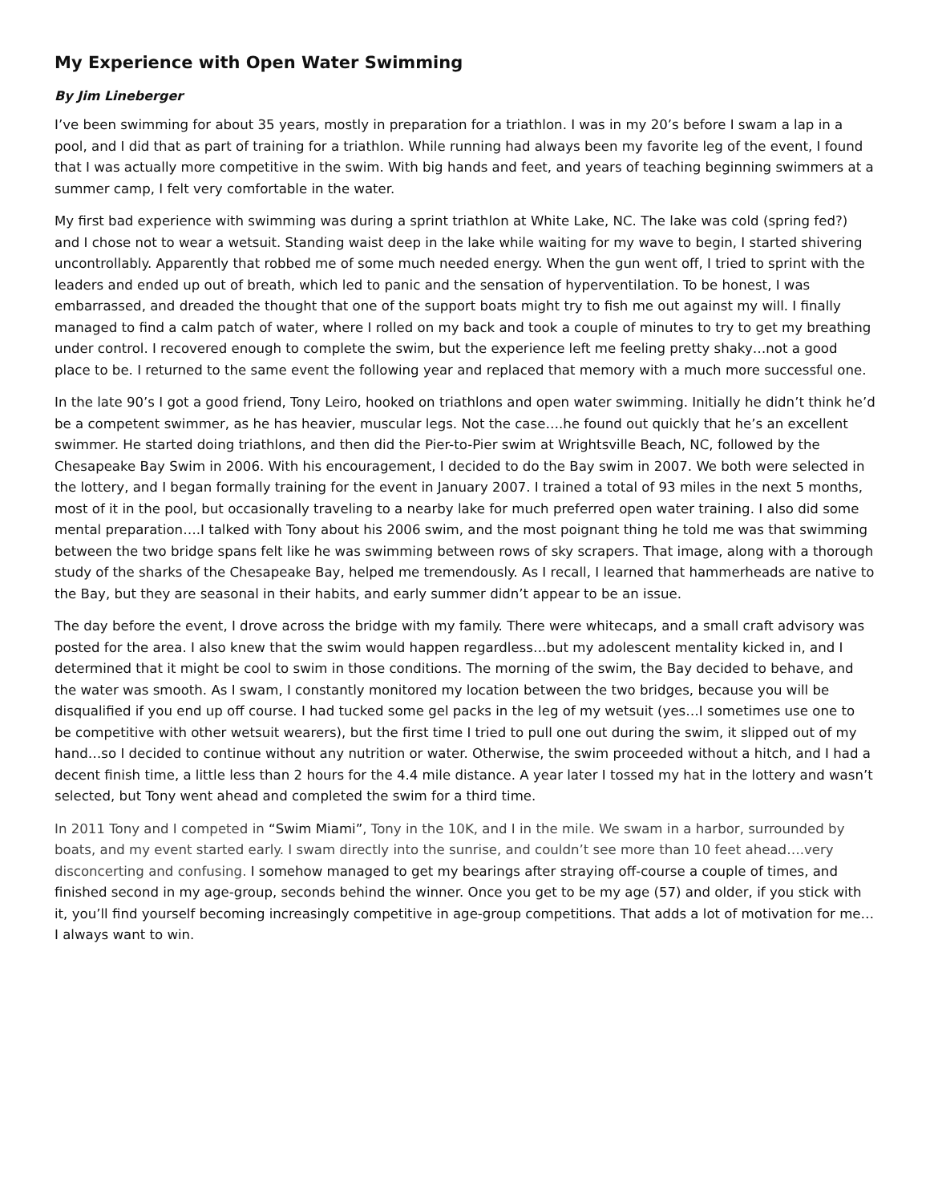My Experience with Open Water Swimming
By Jim Lineberger
I’ve been swimming for about 35 years, mostly in preparation for a triathlon. I was in my 20’s before I swam a lap in a pool, and I did that as part of training for a triathlon. While running had always been my favorite leg of the event, I found that I was actually more competitive in the swim. With big hands and feet, and years of teaching beginning swimmers at a summer camp, I felt very comfortable in the water.
My first bad experience with swimming was during a sprint triathlon at White Lake, NC. The lake was cold (spring fed?) and I chose not to wear a wetsuit. Standing waist deep in the lake while waiting for my wave to begin, I started shivering uncontrollably. Apparently that robbed me of some much needed energy. When the gun went off, I tried to sprint with the leaders and ended up out of breath, which led to panic and the sensation of hyperventilation. To be honest, I was embarrassed, and dreaded the thought that one of the support boats might try to fish me out against my will. I finally managed to find a calm patch of water, where I rolled on my back and took a couple of minutes to try to get my breathing under control. I recovered enough to complete the swim, but the experience left me feeling pretty shaky…not a good place to be. I returned to the same event the following year and replaced that memory with a much more successful one.
In the late 90’s I got a good friend, Tony Leiro, hooked on triathlons and open water swimming. Initially he didn’t think he’d be a competent swimmer, as he has heavier, muscular legs. Not the case….he found out quickly that he’s an excellent swimmer. He started doing triathlons, and then did the Pier-to-Pier swim at Wrightsville Beach, NC, followed by the Chesapeake Bay Swim in 2006. With his encouragement, I decided to do the Bay swim in 2007. We both were selected in the lottery, and I began formally training for the event in January 2007. I trained a total of 93 miles in the next 5 months, most of it in the pool, but occasionally traveling to a nearby lake for much preferred open water training. I also did some mental preparation….I talked with Tony about his 2006 swim, and the most poignant thing he told me was that swimming between the two bridge spans felt like he was swimming between rows of sky scrapers. That image, along with a thorough study of the sharks of the Chesapeake Bay, helped me tremendously. As I recall, I learned that hammerheads are native to the Bay, but they are seasonal in their habits, and early summer didn’t appear to be an issue.
The day before the event, I drove across the bridge with my family. There were whitecaps, and a small craft advisory was posted for the area. I also knew that the swim would happen regardless…but my adolescent mentality kicked in, and I determined that it might be cool to swim in those conditions. The morning of the swim, the Bay decided to behave, and the water was smooth. As I swam, I constantly monitored my location between the two bridges, because you will be disqualified if you end up off course. I had tucked some gel packs in the leg of my wetsuit (yes…I sometimes use one to be competitive with other wetsuit wearers), but the first time I tried to pull one out during the swim, it slipped out of my hand…so I decided to continue without any nutrition or water. Otherwise, the swim proceeded without a hitch, and I had a decent finish time, a little less than 2 hours for the 4.4 mile distance. A year later I tossed my hat in the lottery and wasn’t selected, but Tony went ahead and completed the swim for a third time.
In 2011 Tony and I competed in “Swim Miami”, Tony in the 10K, and I in the mile. We swam in a harbor, surrounded by boats, and my event started early. I swam directly into the sunrise, and couldn’t see more than 10 feet ahead….very disconcerting and confusing. I somehow managed to get my bearings after straying off-course a couple of times, and finished second in my age-group, seconds behind the winner. Once you get to be my age (57) and older, if you stick with it, you’ll find yourself becoming increasingly competitive in age-group competitions. That adds a lot of motivation for me…I always want to win.